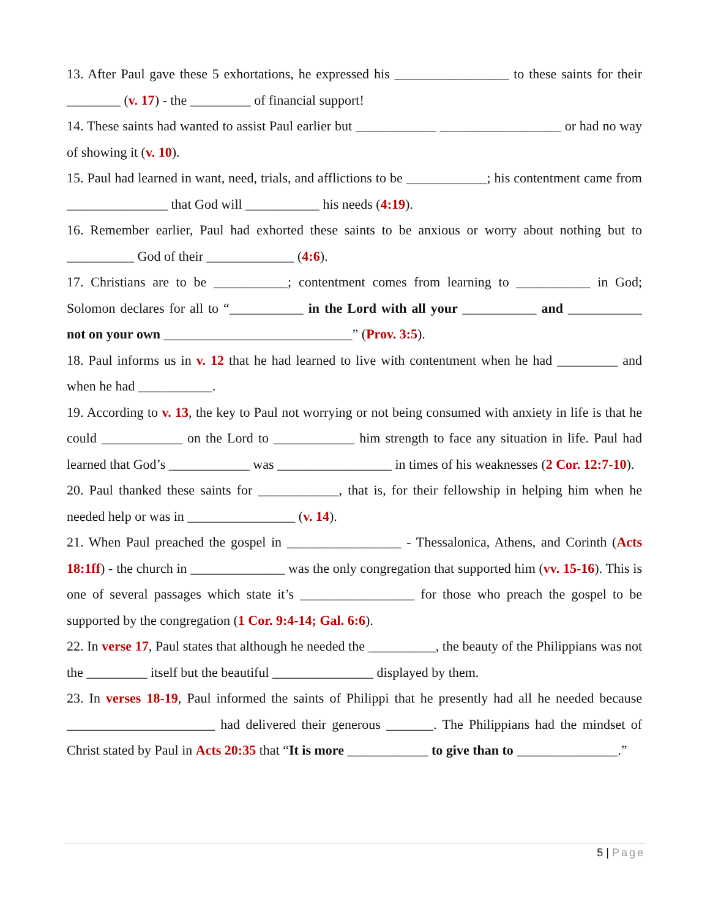13. After Paul gave these 5 exhortations, he expressed his _________________ to these saints for their ________ (v. 17) - the _________ of financial support!
14. These saints had wanted to assist Paul earlier but ____________ __________________ or had no way of showing it (v. 10).
15. Paul had learned in want, need, trials, and afflictions to be ____________; his contentment came from _______________ that God will ___________ his needs (4:19).
16. Remember earlier, Paul had exhorted these saints to be anxious or worry about nothing but to __________ God of their _____________ (4:6).
17. Christians are to be ___________; contentment comes from learning to ___________ in God; Solomon declares for all to “___________ in the Lord with all your ___________ and ___________ not on your own ____________________________” (Prov. 3:5).
18. Paul informs us in v. 12 that he had learned to live with contentment when he had _________ and when he had ___________.
19. According to v. 13, the key to Paul not worrying or not being consumed with anxiety in life is that he could ____________ on the Lord to ____________ him strength to face any situation in life. Paul had learned that God’s ____________ was _________________ in times of his weaknesses (2 Cor. 12:7-10).
20. Paul thanked these saints for ____________, that is, for their fellowship in helping him when he needed help or was in ________________ (v. 14).
21. When Paul preached the gospel in _________________ - Thessalonica, Athens, and Corinth (Acts 18:1ff) - the church in ______________ was the only congregation that supported him (vv. 15-16). This is one of several passages which state it’s _________________ for those who preach the gospel to be supported by the congregation (1 Cor. 9:4-14; Gal. 6:6).
22. In verse 17, Paul states that although he needed the __________, the beauty of the Philippians was not the _________ itself but the beautiful _______________ displayed by them.
23. In verses 18-19, Paul informed the saints of Philippi that he presently had all he needed because ______________________ had delivered their generous _______. The Philippians had the mindset of Christ stated by Paul in Acts 20:35 that “It is more ____________ to give than to _______________.”
5 | Page